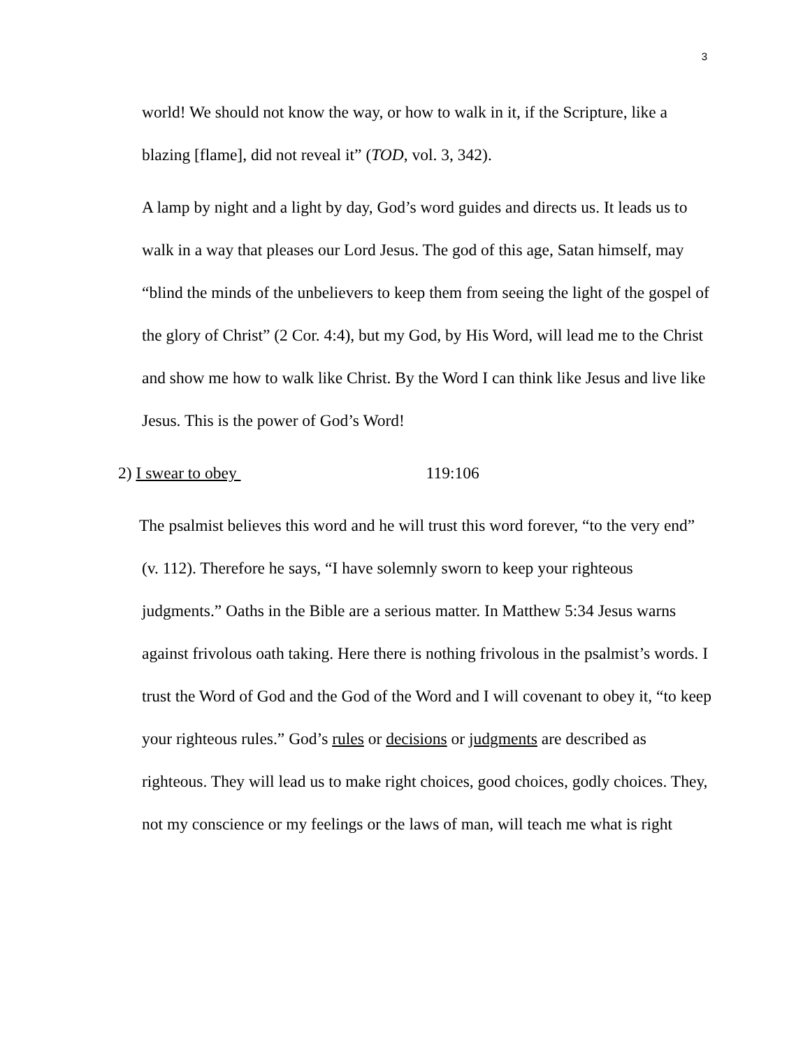3
world! We should not know the way, or how to walk in it, if the Scripture, like a blazing [flame], did not reveal it” (TOD, vol. 3, 342).
A lamp by night and a light by day, God’s word guides and directs us. It leads us to walk in a way that pleases our Lord Jesus. The god of this age, Satan himself, may “blind the minds of the unbelievers to keep them from seeing the light of the gospel of the glory of Christ” (2 Cor. 4:4), but my God, by His Word, will lead me to the Christ and show me how to walk like Christ. By the Word I can think like Jesus and live like Jesus. This is the power of God’s Word!
2) I swear to obey 119:106
The psalmist believes this word and he will trust this word forever, “to the very end” (v. 112). Therefore he says, “I have solemnly sworn to keep your righteous judgments.” Oaths in the Bible are a serious matter. In Matthew 5:34 Jesus warns against frivolous oath taking. Here there is nothing frivolous in the psalmist’s words. I trust the Word of God and the God of the Word and I will covenant to obey it, “to keep your righteous rules.” God’s rules or decisions or judgments are described as righteous. They will lead us to make right choices, good choices, godly choices. They, not my conscience or my feelings or the laws of man, will teach me what is right